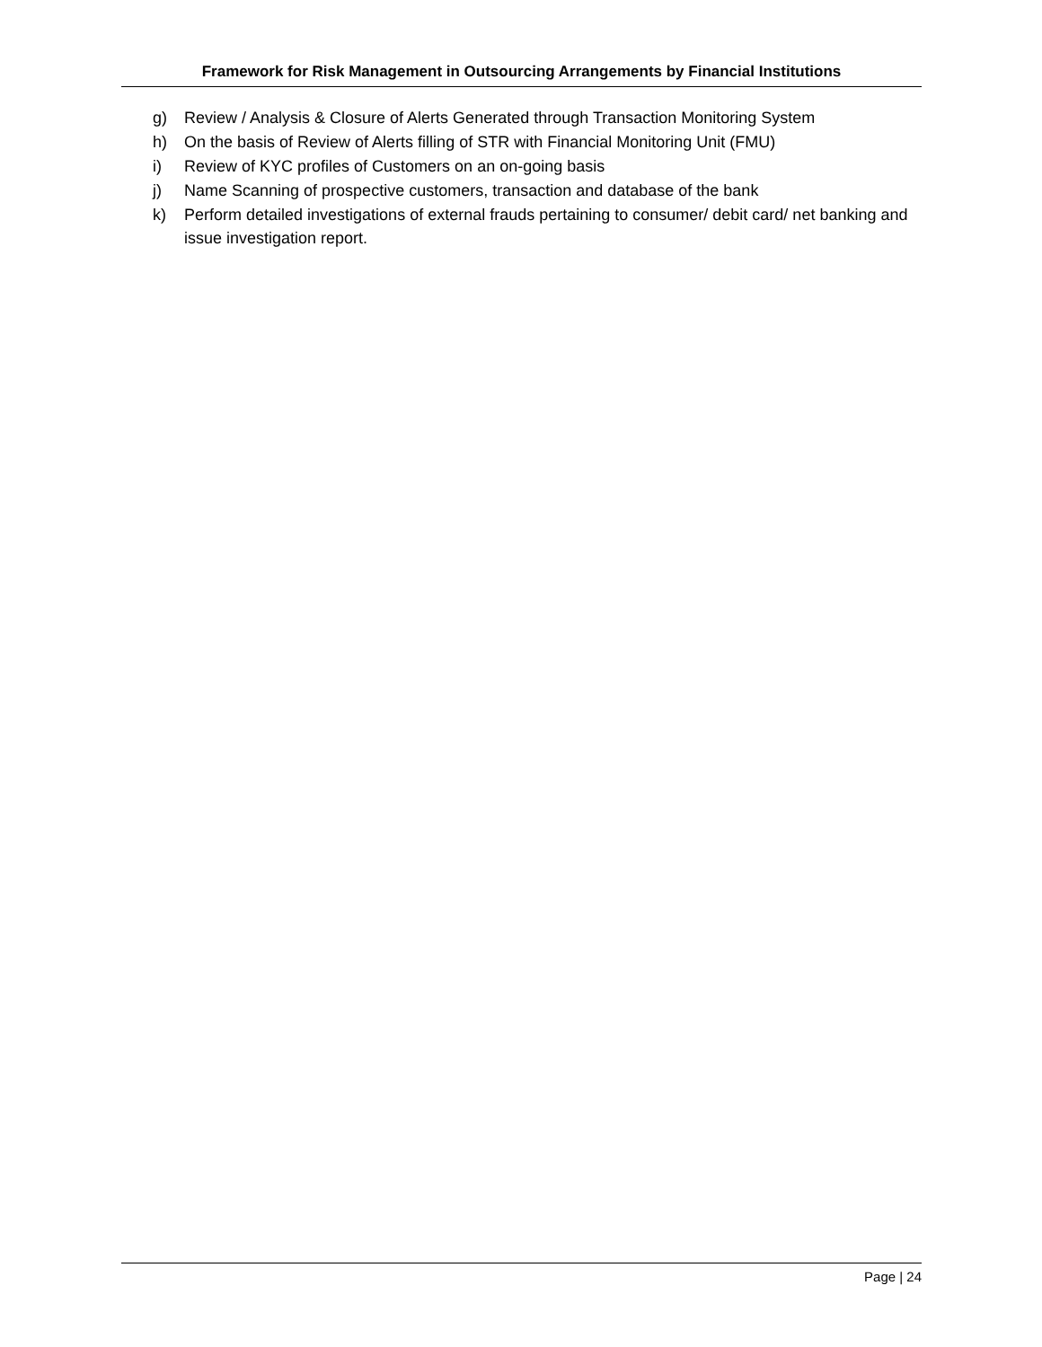Framework for Risk Management in Outsourcing Arrangements by Financial Institutions
g) Review / Analysis & Closure of Alerts Generated through Transaction Monitoring System
h) On the basis of Review of Alerts filling of STR with Financial Monitoring Unit (FMU)
i) Review of KYC profiles of Customers on an on-going basis
j) Name Scanning of prospective customers, transaction and database of the bank
k) Perform detailed investigations of external frauds pertaining to consumer/ debit card/ net banking and issue investigation report.
Page | 24